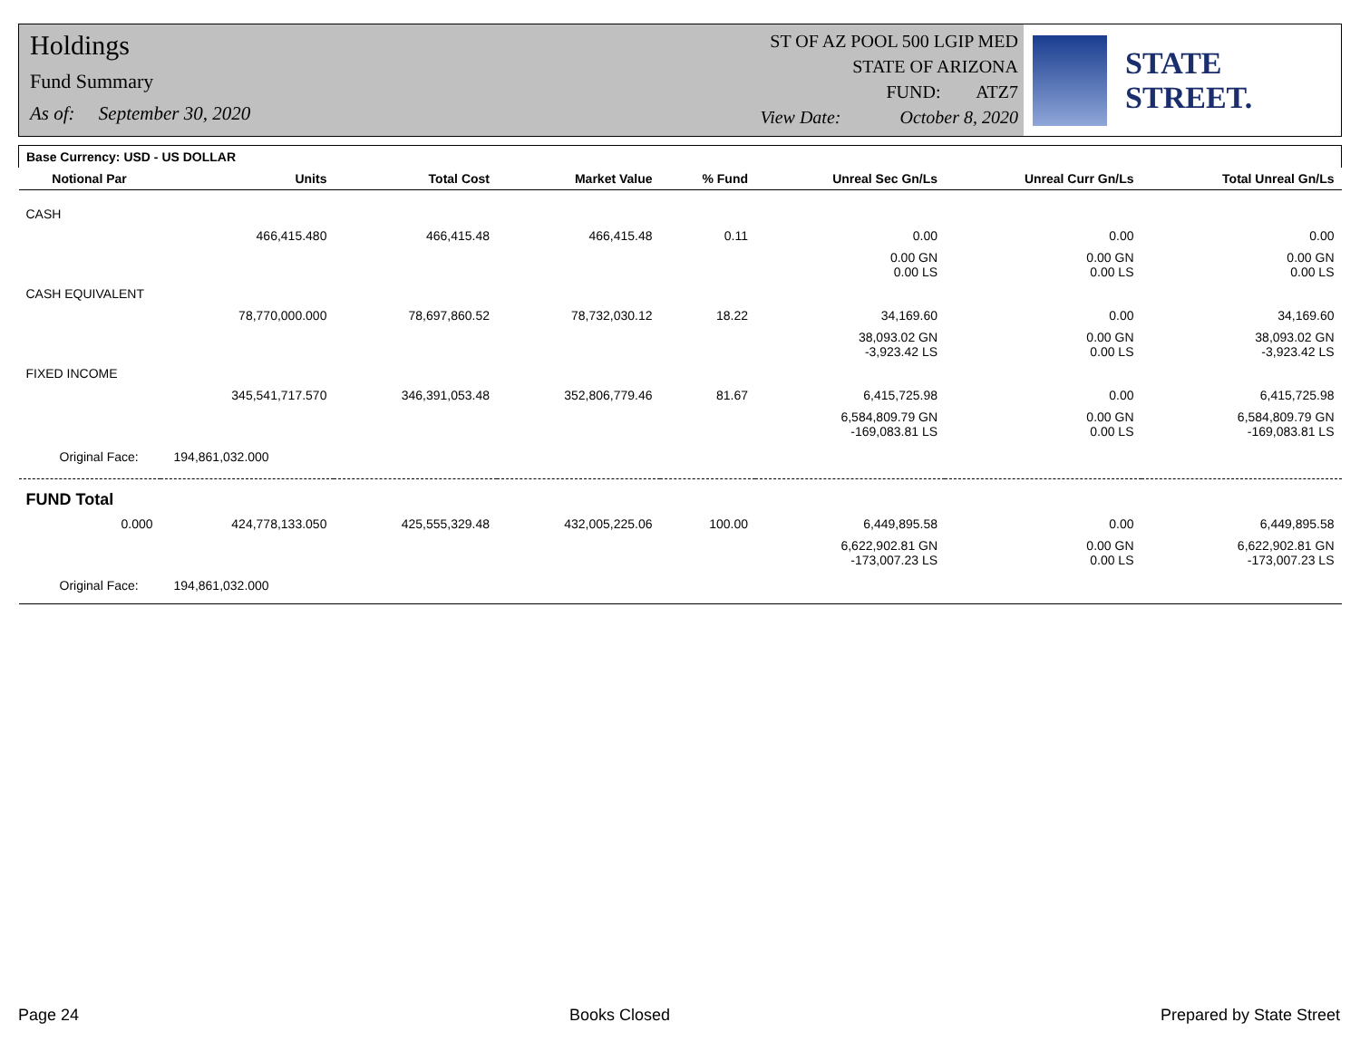Holdings
Fund Summary
As of: September 30, 2020
ST OF AZ POOL 500 LGIP MED
STATE OF ARIZONA
FUND: ATZ7
View Date: October 8, 2020
STATE STREET.
| Base Currency: USD - US DOLLAR | | | | | | | |
| Notional Par | Units | Total Cost | Market Value | % Fund | Unreal Sec Gn/Ls | Unreal Curr Gn/Ls | Total Unreal Gn/Ls |
| CASH | | | | | | | |
| | 466,415.480 | 466,415.48 | 466,415.48 | 0.11 | 0.00 | 0.00 | 0.00 |
| | | | | | 0.00 GN 0.00 LS | 0.00 GN 0.00 LS | 0.00 GN 0.00 LS |
| CASH EQUIVALENT | | | | | | | |
| | 78,770,000.000 | 78,697,860.52 | 78,732,030.12 | 18.22 | 34,169.60 | 0.00 | 34,169.60 |
| | | | | | 38,093.02 GN -3,923.42 LS | 0.00 GN 0.00 LS | 38,093.02 GN -3,923.42 LS |
| FIXED INCOME | | | | | | | |
| | 345,541,717.570 | 346,391,053.48 | 352,806,779.46 | 81.67 | 6,415,725.98 | 0.00 | 6,415,725.98 |
| | | | | | 6,584,809.79 GN -169,083.81 LS | 0.00 GN 0.00 LS | 6,584,809.79 GN -169,083.81 LS |
| Original Face: 194,861,032.000 | | | | | | | |
| FUND Total | | | | | | | |
| 0.000 | 424,778,133.050 | 425,555,329.48 | 432,005,225.06 | 100.00 | 6,449,895.58 | 0.00 | 6,449,895.58 |
| | | | | | 6,622,902.81 GN -173,007.23 LS | 0.00 GN 0.00 LS | 6,622,902.81 GN -173,007.23 LS |
| Original Face: 194,861,032.000 | | | | | | | |
Page 24 Books Closed Prepared by State Street